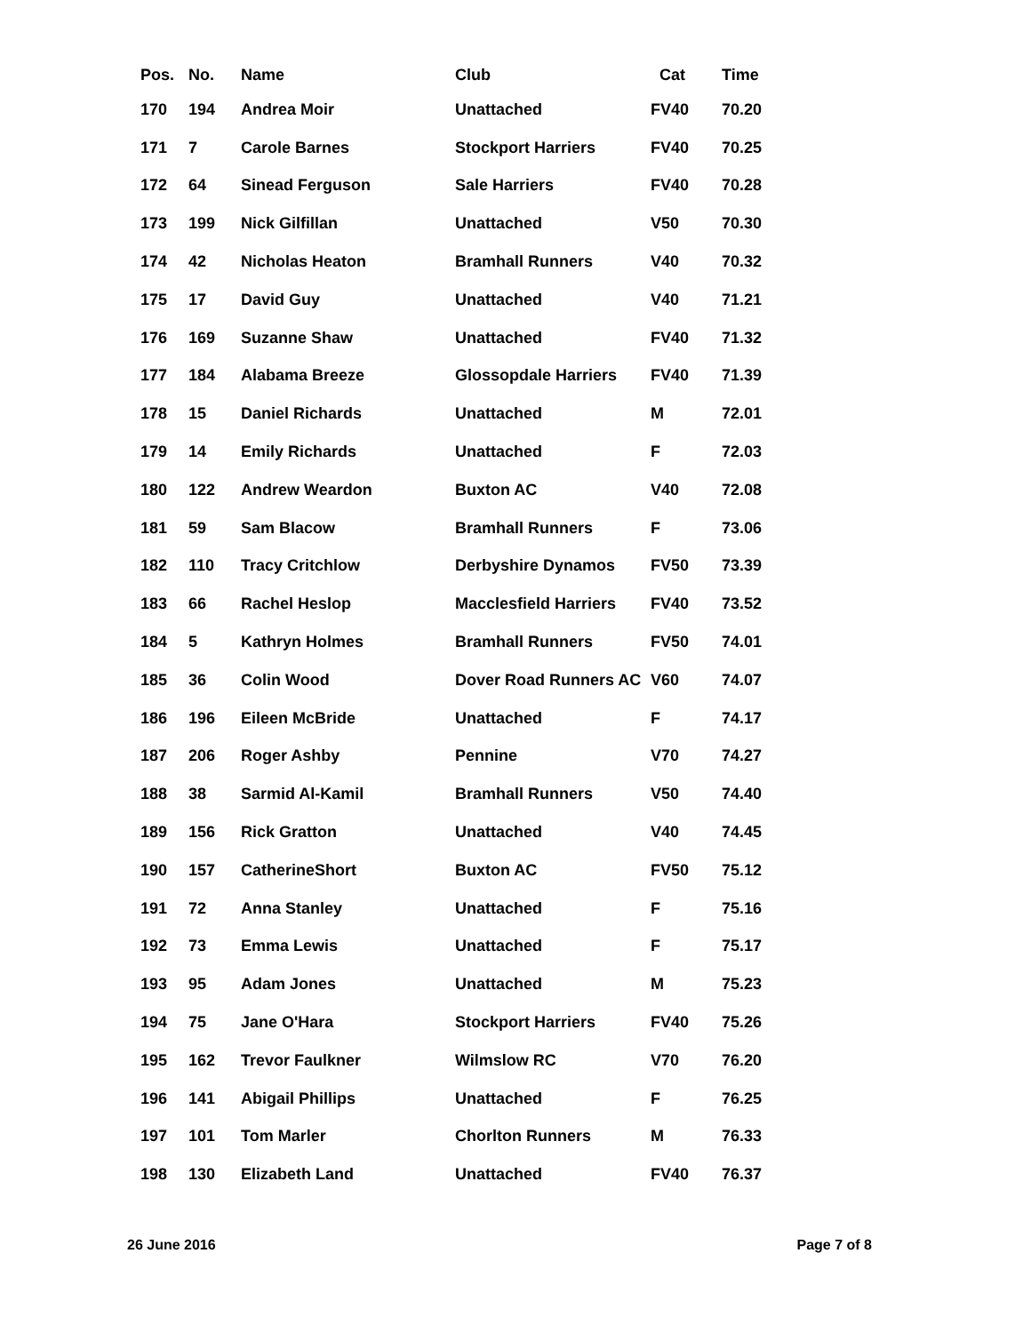| Pos. | No. | Name | Club | Cat | Time |
| --- | --- | --- | --- | --- | --- |
| 170 | 194 | Andrea Moir | Unattached | FV40 | 70.20 |
| 171 | 7 | Carole Barnes | Stockport Harriers | FV40 | 70.25 |
| 172 | 64 | Sinead Ferguson | Sale Harriers | FV40 | 70.28 |
| 173 | 199 | Nick Gilfillan | Unattached | V50 | 70.30 |
| 174 | 42 | Nicholas Heaton | Bramhall Runners | V40 | 70.32 |
| 175 | 17 | David Guy | Unattached | V40 | 71.21 |
| 176 | 169 | Suzanne Shaw | Unattached | FV40 | 71.32 |
| 177 | 184 | Alabama Breeze | Glossopdale Harriers | FV40 | 71.39 |
| 178 | 15 | Daniel Richards | Unattached | M | 72.01 |
| 179 | 14 | Emily Richards | Unattached | F | 72.03 |
| 180 | 122 | Andrew Weardon | Buxton AC | V40 | 72.08 |
| 181 | 59 | Sam Blacow | Bramhall Runners | F | 73.06 |
| 182 | 110 | Tracy Critchlow | Derbyshire Dynamos | FV50 | 73.39 |
| 183 | 66 | Rachel Heslop | Macclesfield Harriers | FV40 | 73.52 |
| 184 | 5 | Kathryn Holmes | Bramhall Runners | FV50 | 74.01 |
| 185 | 36 | Colin Wood | Dover Road Runners AC | V60 | 74.07 |
| 186 | 196 | Eileen McBride | Unattached | F | 74.17 |
| 187 | 206 | Roger Ashby | Pennine | V70 | 74.27 |
| 188 | 38 | Sarmid Al-Kamil | Bramhall Runners | V50 | 74.40 |
| 189 | 156 | Rick Gratton | Unattached | V40 | 74.45 |
| 190 | 157 | CatherineShort | Buxton AC | FV50 | 75.12 |
| 191 | 72 | Anna Stanley | Unattached | F | 75.16 |
| 192 | 73 | Emma Lewis | Unattached | F | 75.17 |
| 193 | 95 | Adam Jones | Unattached | M | 75.23 |
| 194 | 75 | Jane O'Hara | Stockport Harriers | FV40 | 75.26 |
| 195 | 162 | Trevor Faulkner | Wilmslow RC | V70 | 76.20 |
| 196 | 141 | Abigail Phillips | Unattached | F | 76.25 |
| 197 | 101 | Tom Marler | Chorlton Runners | M | 76.33 |
| 198 | 130 | Elizabeth Land | Unattached | FV40 | 76.37 |
26 June 2016 Page 7 of 8